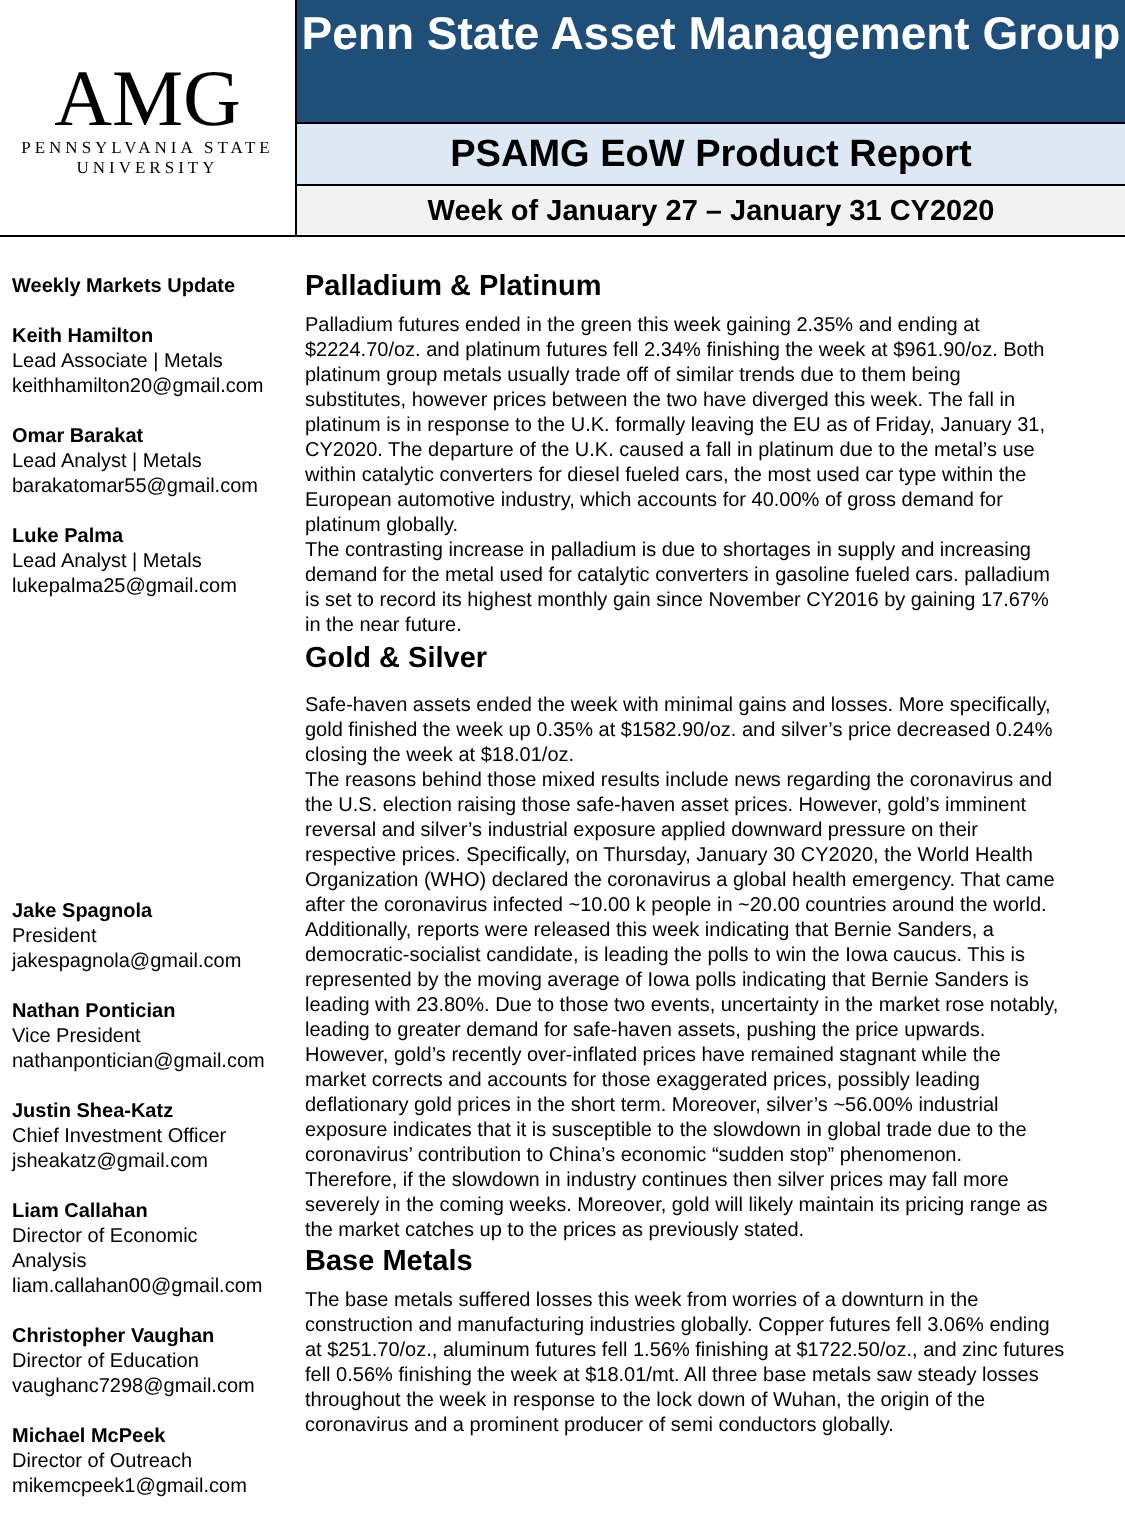AMG
PENNSYLVANIA STATE
UNIVERSITY
Penn State Asset Management Group
PSAMG EoW Product Report
Week of January 27 – January 31 CY2020
Weekly Markets Update
Keith Hamilton
Lead Associate | Metals
keithhamilton20@gmail.com
Omar Barakat
Lead Analyst | Metals
barakatomar55@gmail.com
Luke Palma
Lead Analyst | Metals
lukepalma25@gmail.com
Jake Spagnola
President
jakespagnola@gmail.com
Nathan Pontician
Vice President
nathanpontician@gmail.com
Justin Shea-Katz
Chief Investment Officer
jsheakatz@gmail.com
Liam Callahan
Director of Economic
Analysis
liam.callahan00@gmail.com
Christopher Vaughan
Director of Education
vaughanc7298@gmail.com
Michael McPeek
Director of Outreach
mikemcpeek1@gmail.com
Palladium & Platinum
Palladium futures ended in the green this week gaining 2.35% and ending at $2224.70/oz. and platinum futures fell 2.34% finishing the week at $961.90/oz. Both platinum group metals usually trade off of similar trends due to them being substitutes, however prices between the two have diverged this week. The fall in platinum is in response to the U.K. formally leaving the EU as of Friday, January 31, CY2020. The departure of the U.K. caused a fall in platinum due to the metal’s use within catalytic converters for diesel fueled cars, the most used car type within the European automotive industry, which accounts for 40.00% of gross demand for platinum globally.
The contrasting increase in palladium is due to shortages in supply and increasing demand for the metal used for catalytic converters in gasoline fueled cars. palladium is set to record its highest monthly gain since November CY2016 by gaining 17.67% in the near future.
Gold & Silver
Safe-haven assets ended the week with minimal gains and losses. More specifically, gold finished the week up 0.35% at $1582.90/oz. and silver’s price decreased 0.24% closing the week at $18.01/oz.
The reasons behind those mixed results include news regarding the coronavirus and the U.S. election raising those safe-haven asset prices. However, gold’s imminent reversal and silver’s industrial exposure applied downward pressure on their respective prices. Specifically, on Thursday, January 30 CY2020, the World Health Organization (WHO) declared the coronavirus a global health emergency. That came after the coronavirus infected ~10.00 k people in ~20.00 countries around the world. Additionally, reports were released this week indicating that Bernie Sanders, a democratic-socialist candidate, is leading the polls to win the Iowa caucus. This is represented by the moving average of Iowa polls indicating that Bernie Sanders is leading with 23.80%. Due to those two events, uncertainty in the market rose notably, leading to greater demand for safe-haven assets, pushing the price upwards. However, gold’s recently over-inflated prices have remained stagnant while the market corrects and accounts for those exaggerated prices, possibly leading deflationary gold prices in the short term. Moreover, silver’s ~56.00% industrial exposure indicates that it is susceptible to the slowdown in global trade due to the coronavirus’ contribution to China’s economic “sudden stop” phenomenon.
Therefore, if the slowdown in industry continues then silver prices may fall more severely in the coming weeks. Moreover, gold will likely maintain its pricing range as the market catches up to the prices as previously stated.
Base Metals
The base metals suffered losses this week from worries of a downturn in the construction and manufacturing industries globally. Copper futures fell 3.06% ending at $251.70/oz., aluminum futures fell 1.56% finishing at $1722.50/oz., and zinc futures fell 0.56% finishing the week at $18.01/mt. All three base metals saw steady losses throughout the week in response to the lock down of Wuhan, the origin of the coronavirus and a prominent producer of semi conductors globally.